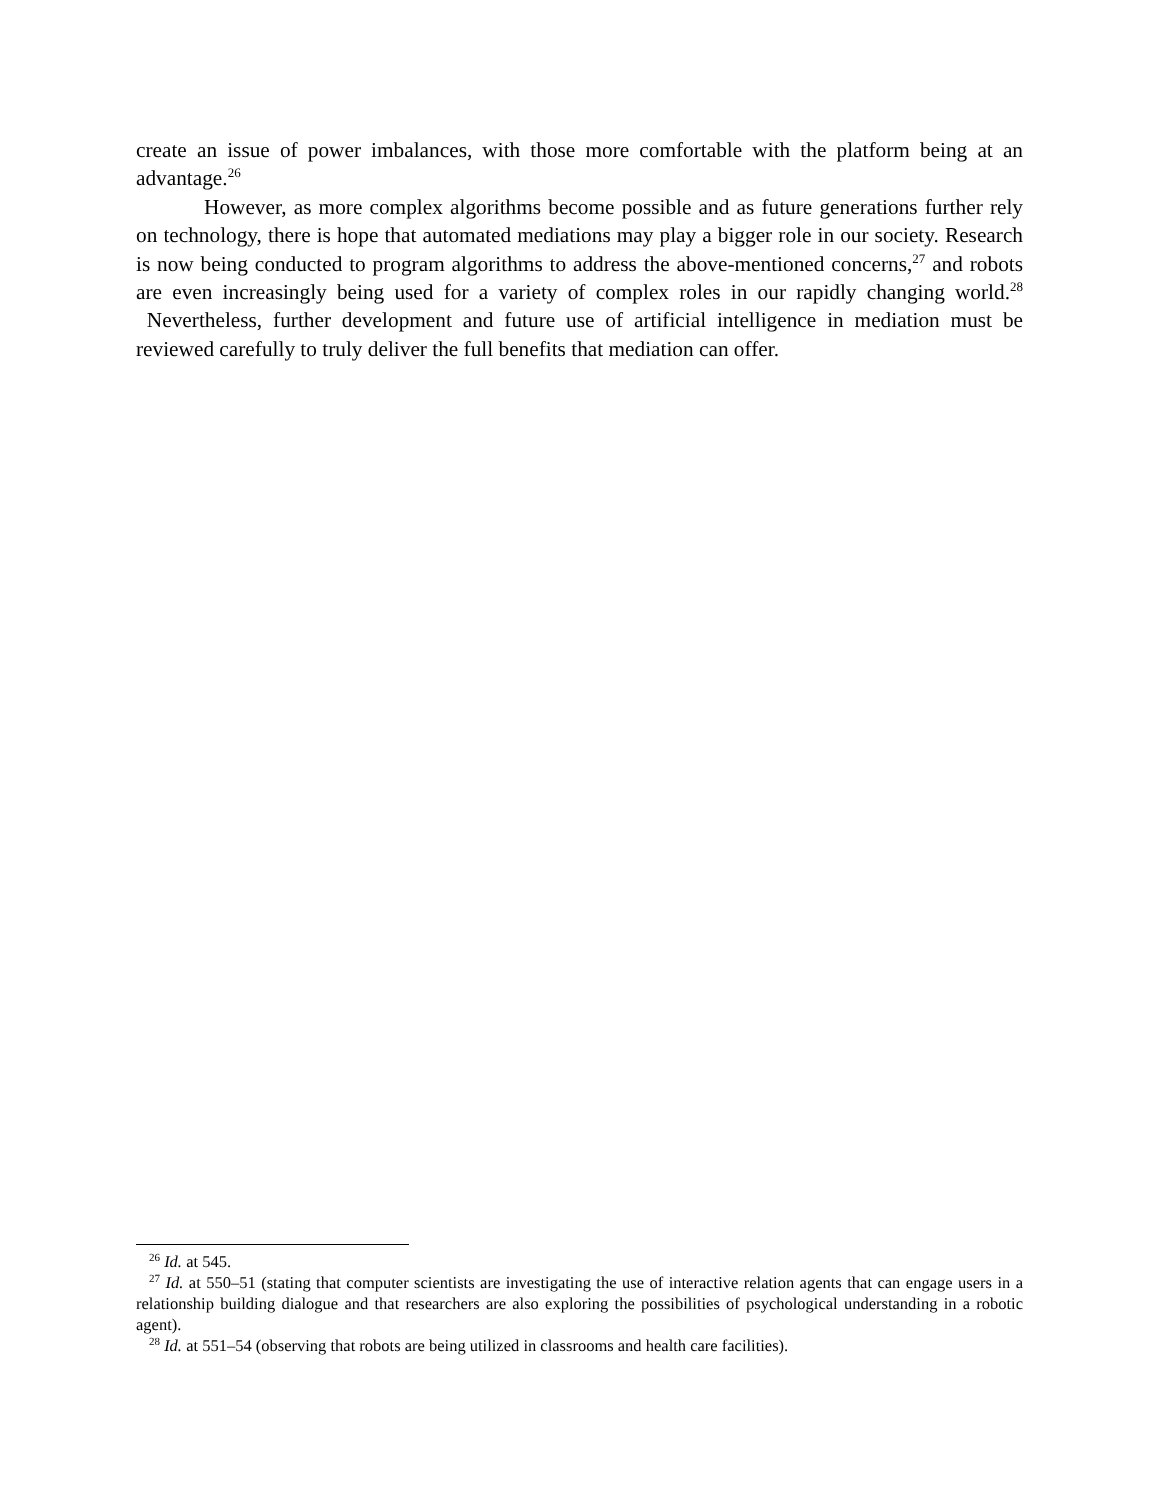create an issue of power imbalances, with those more comfortable with the platform being at an advantage.<sup>26</sup>
However, as more complex algorithms become possible and as future generations further rely on technology, there is hope that automated mediations may play a bigger role in our society. Research is now being conducted to program algorithms to address the above-mentioned concerns,<sup>27</sup> and robots are even increasingly being used for a variety of complex roles in our rapidly changing world.<sup>28</sup> Nevertheless, further development and future use of artificial intelligence in mediation must be reviewed carefully to truly deliver the full benefits that mediation can offer.
<sup>26</sup> Id. at 545.
<sup>27</sup> Id. at 550–51 (stating that computer scientists are investigating the use of interactive relation agents that can engage users in a relationship building dialogue and that researchers are also exploring the possibilities of psychological understanding in a robotic agent).
<sup>28</sup> Id. at 551–54 (observing that robots are being utilized in classrooms and health care facilities).